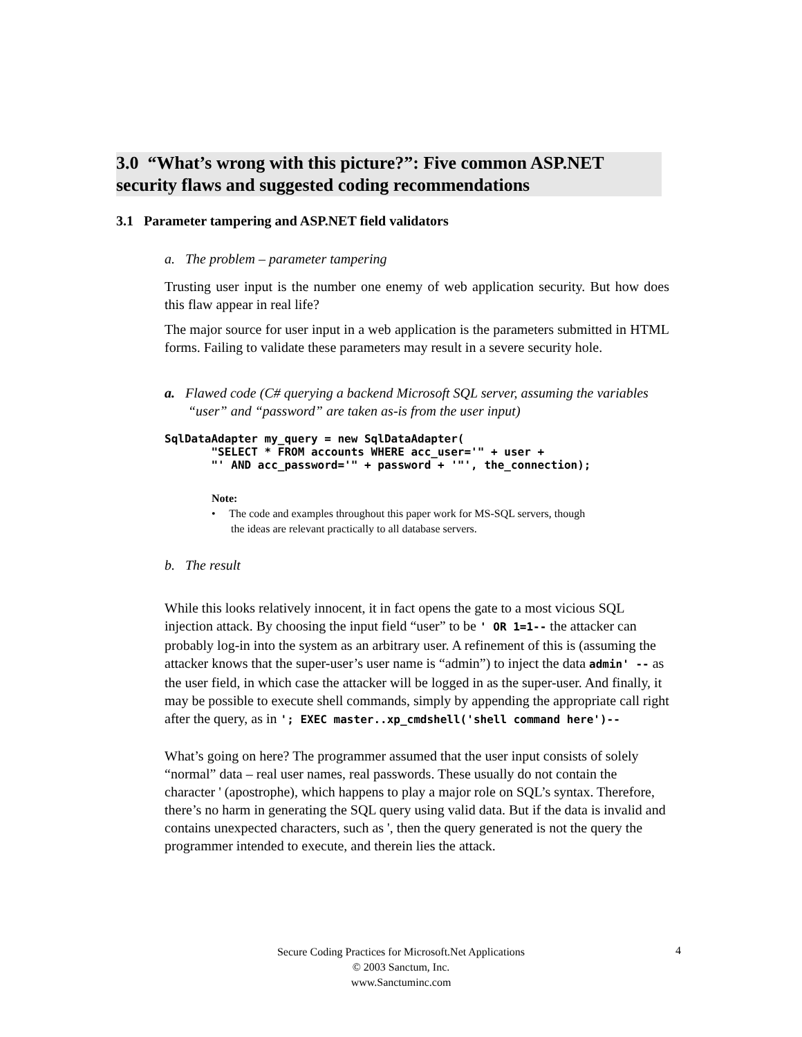3.0 “What’s wrong with this picture?”: Five common ASP.NET security flaws and suggested coding recommendations
3.1 Parameter tampering and ASP.NET field validators
a. The problem – parameter tampering
Trusting user input is the number one enemy of web application security. But how does this flaw appear in real life?
The major source for user input in a web application is the parameters submitted in HTML forms. Failing to validate these parameters may result in a severe security hole.
a. Flawed code (C# querying a backend Microsoft SQL server, assuming the variables “user” and “password” are taken as-is from the user input)
SqlDataAdapter my_query = new SqlDataAdapter(
       "SELECT * FROM accounts WHERE acc_user='" + user +
       "' AND acc_password='" + password + '"', the_connection);
Note:
• The code and examples throughout this paper work for MS-SQL servers, though
the ideas are relevant practically to all database servers.
b. The result
While this looks relatively innocent, it in fact opens the gate to a most vicious SQL injection attack. By choosing the input field “user” to be ' OR 1=1-- the attacker can probably log-in into the system as an arbitrary user. A refinement of this is (assuming the attacker knows that the super-user’s user name is “admin”) to inject the data admin' -- as the user field, in which case the attacker will be logged in as the super-user. And finally, it may be possible to execute shell commands, simply by appending the appropriate call right after the query, as in '; EXEC master..xp_cmdshell('shell command here')--
What’s going on here? The programmer assumed that the user input consists of solely “normal” data – real user names, real passwords. These usually do not contain the character ' (apostrophe), which happens to play a major role on SQL’s syntax. Therefore, there’s no harm in generating the SQL query using valid data. But if the data is invalid and contains unexpected characters, such as ', then the query generated is not the query the programmer intended to execute, and therein lies the attack.
Secure Coding Practices for Microsoft.Net Applications
© 2003 Sanctum, Inc.
www.Sanctuminc.com
4